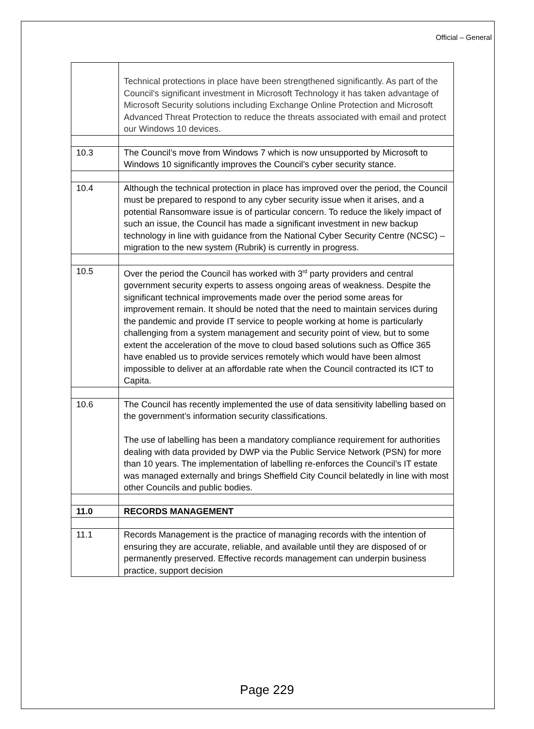Official – General
| | Technical protections in place have been strengthened significantly. As part of the Council's significant investment in Microsoft Technology it has taken advantage of Microsoft Security solutions including Exchange Online Protection and Microsoft Advanced Threat Protection to reduce the threats associated with email and protect our Windows 10 devices. |
| 10.3 | The Council’s move from Windows 7 which is now unsupported by Microsoft to Windows 10 significantly improves the Council’s cyber security stance. |
| 10.4 | Although the technical protection in place has improved over the period, the Council must be prepared to respond to any cyber security issue when it arises, and a potential Ransomware issue is of particular concern. To reduce the likely impact of such an issue, the Council has made a significant investment in new backup technology in line with guidance from the National Cyber Security Centre (NCSC) – migration to the new system (Rubrik) is currently in progress. |
| 10.5 | Over the period the Council has worked with 3<sup>rd</sup> party providers and central government security experts to assess ongoing areas of weakness. Despite the significant technical improvements made over the period some areas for improvement remain. It should be noted that the need to maintain services during the pandemic and provide IT service to people working at home is particularly challenging from a system management and security point of view, but to some extent the acceleration of the move to cloud based solutions such as Office 365 have enabled us to provide services remotely which would have been almost impossible to deliver at an affordable rate when the Council contracted its ICT to Capita. |
| 10.6 | The Council has recently implemented the use of data sensitivity labelling based on the government’s information security classifications. The use of labelling has been a mandatory compliance requirement for authorities dealing with data provided by DWP via the Public Service Network (PSN) for more than 10 years. The implementation of labelling re-enforces the Council’s IT estate was managed externally and brings Sheffield City Council belatedly in line with most other Councils and public bodies. |
| 11.0 | RECORDS MANAGEMENT |
| 11.1 | Records Management is the practice of managing records with the intention of ensuring they are accurate, reliable, and available until they are disposed of or permanently preserved. Effective records management can underpin business practice, support decision |
Page 229